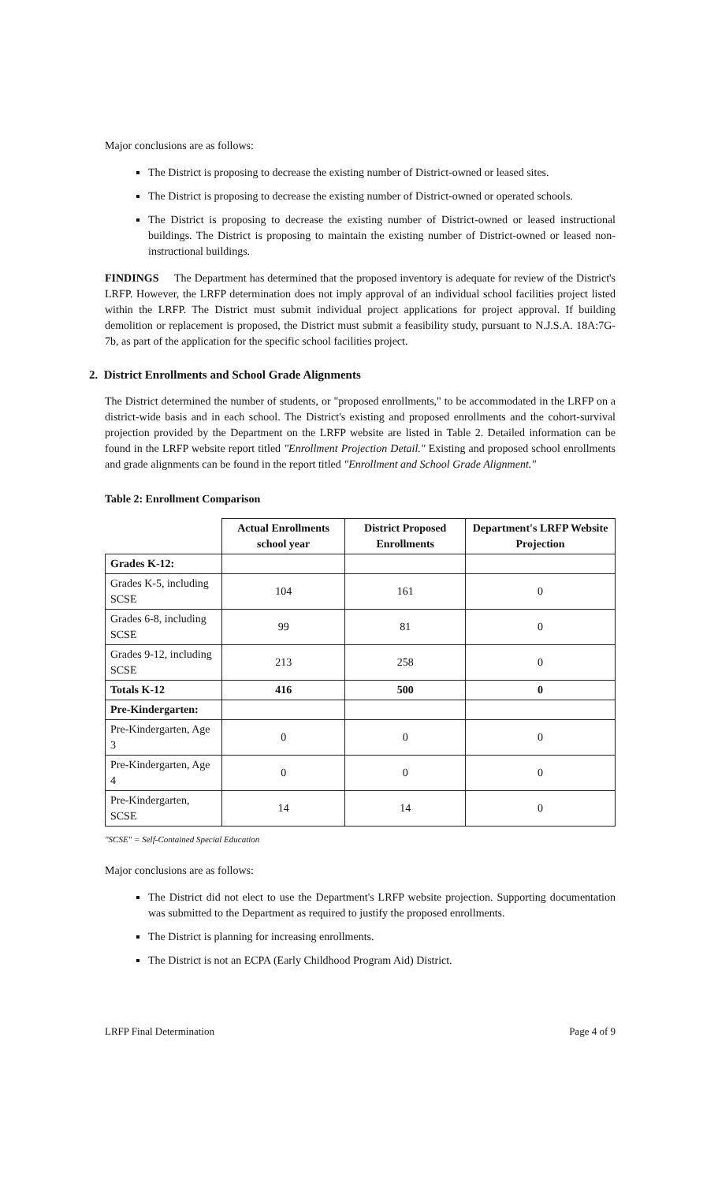Major conclusions are as follows:
The District is proposing to decrease the existing number of District-owned or leased sites.
The District is proposing to decrease the existing number of District-owned or operated schools.
The District is proposing to decrease the existing number of District-owned or leased instructional buildings. The District is proposing to maintain the existing number of District-owned or leased non-instructional buildings.
FINDINGS The Department has determined that the proposed inventory is adequate for review of the District's LRFP. However, the LRFP determination does not imply approval of an individual school facilities project listed within the LRFP. The District must submit individual project applications for project approval. If building demolition or replacement is proposed, the District must submit a feasibility study, pursuant to N.J.S.A. 18A:7G-7b, as part of the application for the specific school facilities project.
2. District Enrollments and School Grade Alignments
The District determined the number of students, or "proposed enrollments," to be accommodated in the LRFP on a district-wide basis and in each school. The District's existing and proposed enrollments and the cohort-survival projection provided by the Department on the LRFP website are listed in Table 2. Detailed information can be found in the LRFP website report titled "Enrollment Projection Detail." Existing and proposed school enrollments and grade alignments can be found in the report titled "Enrollment and School Grade Alignment."
Table 2: Enrollment Comparison
| | Actual Enrollments school year | District Proposed Enrollments | Department's LRFP Website Projection |
| --- | --- | --- | --- |
| Grades K-12: | | | |
| Grades K-5, including SCSE | 104 | 161 | 0 |
| Grades 6-8, including SCSE | 99 | 81 | 0 |
| Grades 9-12, including SCSE | 213 | 258 | 0 |
| Totals K-12 | 416 | 500 | 0 |
| Pre-Kindergarten: | | | |
| Pre-Kindergarten, Age 3 | 0 | 0 | 0 |
| Pre-Kindergarten, Age 4 | 0 | 0 | 0 |
| Pre-Kindergarten, SCSE | 14 | 14 | 0 |
"SCSE" = Self-Contained Special Education
Major conclusions are as follows:
The District did not elect to use the Department's LRFP website projection. Supporting documentation was submitted to the Department as required to justify the proposed enrollments.
The District is planning for increasing enrollments.
The District is not an ECPA (Early Childhood Program Aid) District.
LRFP Final Determination Page 4 of 9